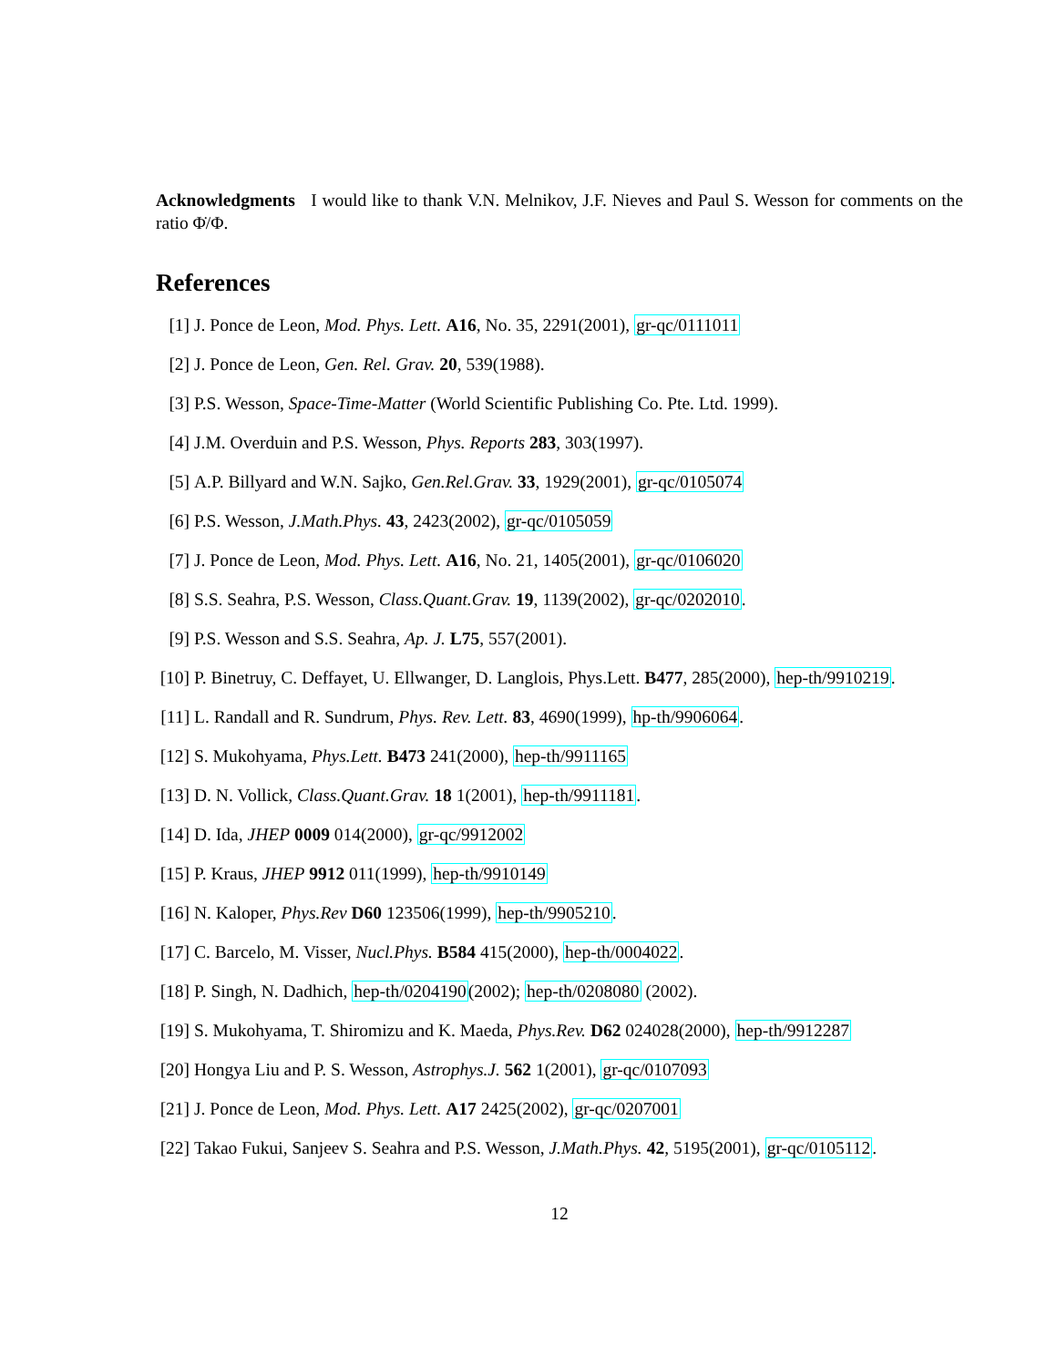Acknowledgments I would like to thank V.N. Melnikov, J.F. Nieves and Paul S. Wesson for comments on the ratio Φ̇/Φ.
References
[1] J. Ponce de Leon, Mod. Phys. Lett. A16, No. 35, 2291(2001), gr-qc/0111011
[2] J. Ponce de Leon, Gen. Rel. Grav. 20, 539(1988).
[3] P.S. Wesson, Space-Time-Matter (World Scientific Publishing Co. Pte. Ltd. 1999).
[4] J.M. Overduin and P.S. Wesson, Phys. Reports 283, 303(1997).
[5] A.P. Billyard and W.N. Sajko, Gen.Rel.Grav. 33, 1929(2001), gr-qc/0105074
[6] P.S. Wesson, J.Math.Phys. 43, 2423(2002), gr-qc/0105059
[7] J. Ponce de Leon, Mod. Phys. Lett. A16, No. 21, 1405(2001), gr-qc/0106020
[8] S.S. Seahra, P.S. Wesson, Class.Quant.Grav. 19, 1139(2002), gr-qc/0202010.
[9] P.S. Wesson and S.S. Seahra, Ap. J. L75, 557(2001).
[10] P. Binetruy, C. Deffayet, U. Ellwanger, D. Langlois, Phys.Lett. B477, 285(2000), hep-th/9910219.
[11] L. Randall and R. Sundrum, Phys. Rev. Lett. 83, 4690(1999), hp-th/9906064.
[12] S. Mukohyama, Phys.Lett. B473 241(2000), hep-th/9911165
[13] D. N. Vollick, Class.Quant.Grav. 18 1(2001), hep-th/9911181.
[14] D. Ida, JHEP 0009 014(2000), gr-qc/9912002
[15] P. Kraus, JHEP 9912 011(1999), hep-th/9910149
[16] N. Kaloper, Phys.Rev D60 123506(1999), hep-th/9905210.
[17] C. Barcelo, M. Visser, Nucl.Phys. B584 415(2000), hep-th/0004022.
[18] P. Singh, N. Dadhich, hep-th/0204190(2002); hep-th/0208080 (2002).
[19] S. Mukohyama, T. Shiromizu and K. Maeda, Phys.Rev. D62 024028(2000), hep-th/9912287
[20] Hongya Liu and P. S. Wesson, Astrophys.J. 562 1(2001), gr-qc/0107093
[21] J. Ponce de Leon, Mod. Phys. Lett. A17 2425(2002), gr-qc/0207001
[22] Takao Fukui, Sanjeev S. Seahra and P.S. Wesson, J.Math.Phys. 42, 5195(2001), gr-qc/0105112.
12